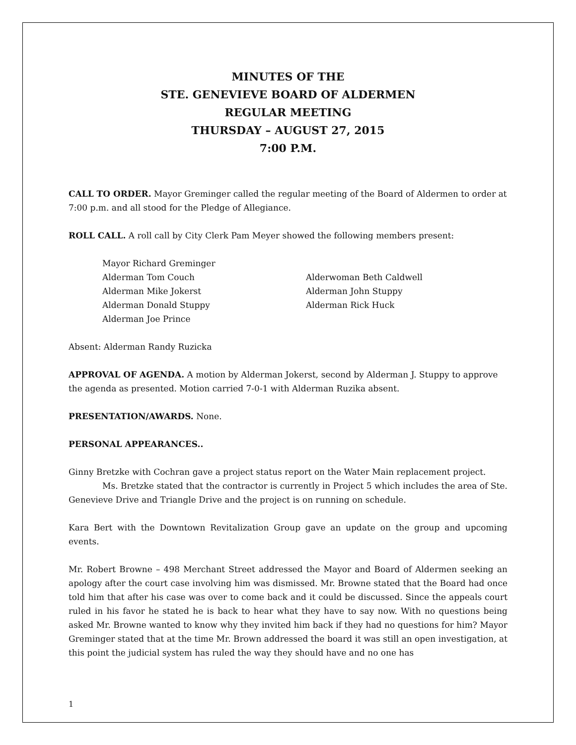MINUTES OF THE
STE. GENEVIEVE BOARD OF ALDERMEN
REGULAR MEETING
THURSDAY – AUGUST 27, 2015
7:00 P.M.
CALL TO ORDER. Mayor Greminger called the regular meeting of the Board of Aldermen to order at 7:00 p.m. and all stood for the Pledge of Allegiance.
ROLL CALL. A roll call by City Clerk Pam Meyer showed the following members present:
Mayor Richard Greminger
Alderman Tom Couch
Alderwoman Beth Caldwell
Alderman Mike Jokerst
Alderman John Stuppy
Alderman Donald Stuppy
Alderman Rick Huck
Alderman Joe Prince
Absent: Alderman Randy Ruzicka
APPROVAL OF AGENDA. A motion by Alderman Jokerst, second by Alderman J. Stuppy to approve the agenda as presented. Motion carried 7-0-1 with Alderman Ruzika absent.
PRESENTATION/AWARDS. None.
PERSONAL APPEARANCES..
Ginny Bretzke with Cochran gave a project status report on the Water Main replacement project.
    Ms. Bretzke stated that the contractor is currently in Project 5 which includes the area of Ste. Genevieve Drive and Triangle Drive and the project is on running on schedule.
Kara Bert with the Downtown Revitalization Group gave an update on the group and upcoming events.
Mr. Robert Browne – 498 Merchant Street addressed the Mayor and Board of Aldermen seeking an apology after the court case involving him was dismissed. Mr. Browne stated that the Board had once told him that after his case was over to come back and it could be discussed. Since the appeals court ruled in his favor he stated he is back to hear what they have to say now. With no questions being asked Mr. Browne wanted to know why they invited him back if they had no questions for him? Mayor Greminger stated that at the time Mr. Brown addressed the board it was still an open investigation, at this point the judicial system has ruled the way they should have and no one has
1